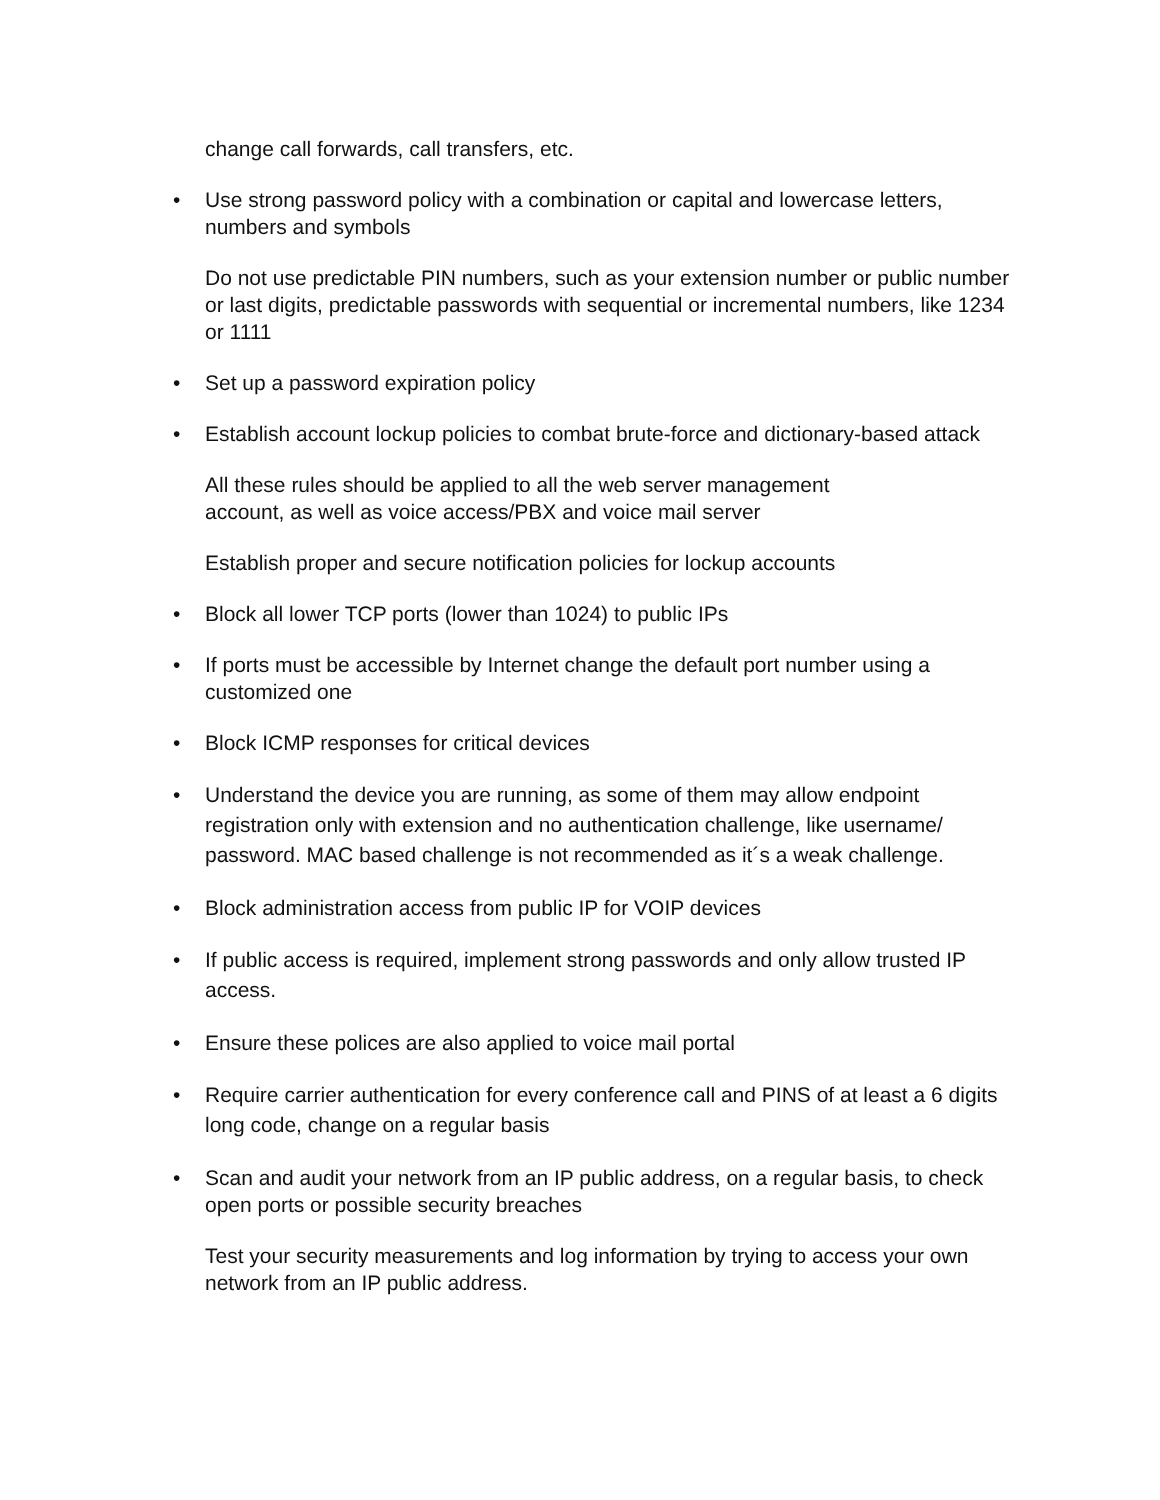change call forwards, call transfers, etc.
• Use strong password policy with a combination or capital and lowercase letters, numbers and symbols
Do not use predictable PIN numbers, such as your extension number or public number or last digits, predictable passwords with sequential or incremental numbers, like 1234 or 1111
• Set up a password expiration policy
• Establish account lockup policies to combat brute-force and dictionary-based attack
All these rules should be applied to all the web server management
account, as well as voice access/PBX and voice mail server
Establish proper and secure notification policies for lockup accounts
• Block all lower TCP ports (lower than 1024) to public IPs
• If ports must be accessible by Internet change the default port number using a customized one
• Block ICMP responses for critical devices
• Understand the device you are running, as some of them may allow endpoint registration only with extension and no authentication challenge, like username/ password. MAC based challenge is not recommended as it´s a weak challenge.
• Block administration access from public IP for VOIP devices
• If public access is required, implement strong passwords and only allow trusted IP access.
• Ensure these polices are also applied to voice mail portal
• Require carrier authentication for every conference call and PINS of at least a 6 digits long code, change on a regular basis
• Scan and audit your network from an IP public address, on a regular basis, to check open ports or possible security breaches
Test your security measurements and log information by trying to access your own network from an IP public address.